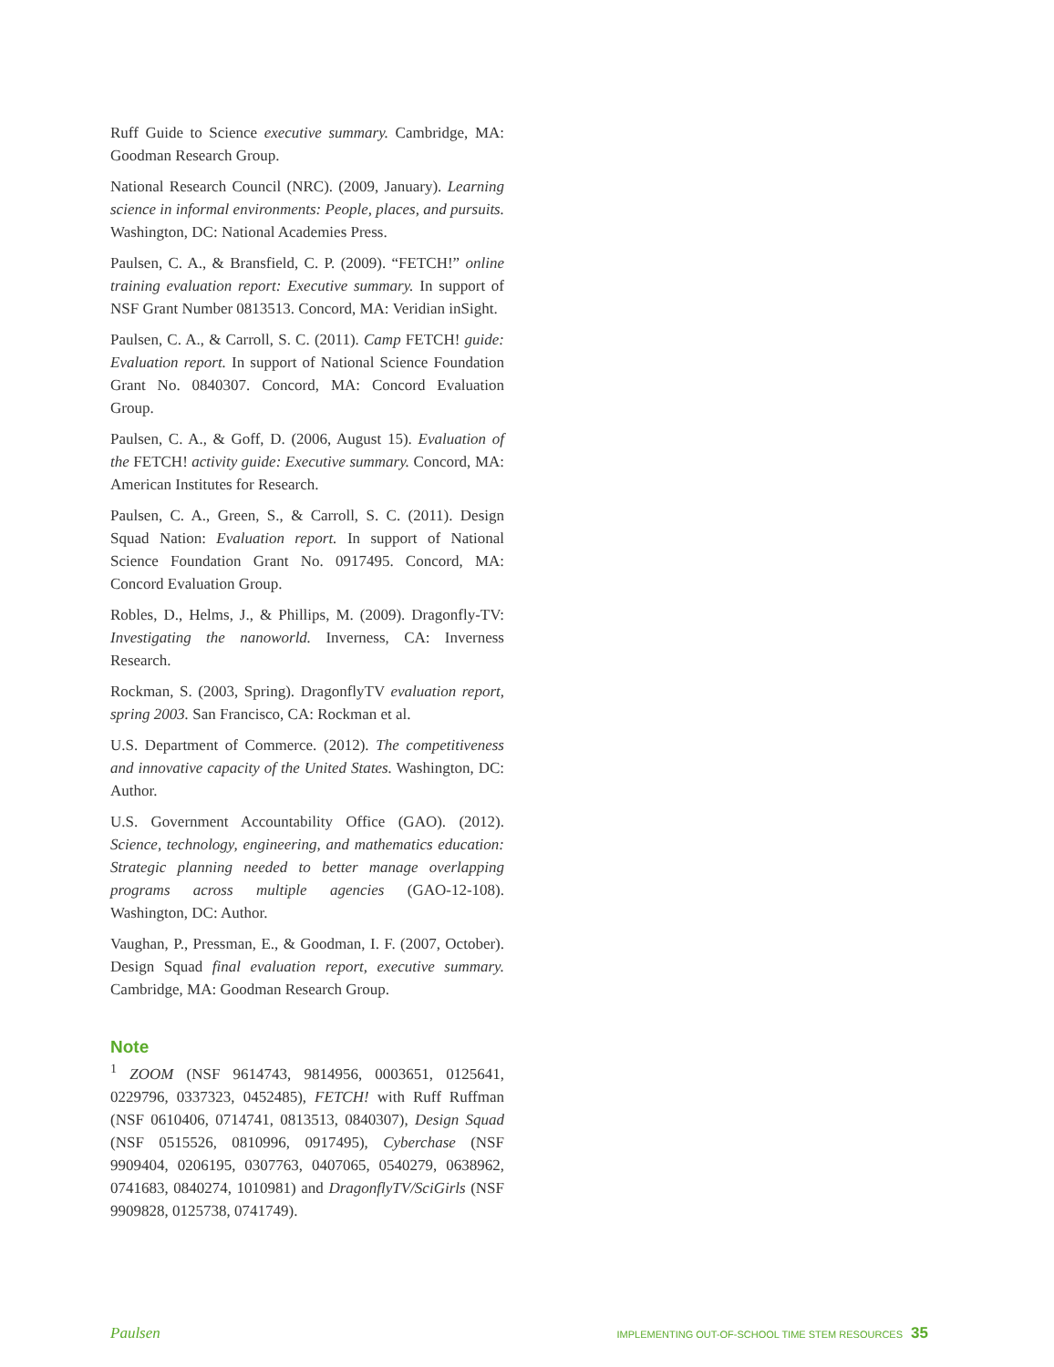Ruff Guide to Science executive summary. Cambridge, MA: Goodman Research Group.
National Research Council (NRC). (2009, January). Learning science in informal environments: People, places, and pursuits. Washington, DC: National Academies Press.
Paulsen, C. A., & Bransfield, C. P. (2009). “FETCH!” online training evaluation report: Executive summary. In support of NSF Grant Number 0813513. Concord, MA: Veridian inSight.
Paulsen, C. A., & Carroll, S. C. (2011). Camp FETCH! guide: Evaluation report. In support of National Science Foundation Grant No. 0840307. Concord, MA: Concord Evaluation Group.
Paulsen, C. A., & Goff, D. (2006, August 15). Evaluation of the FETCH! activity guide: Executive summary. Concord, MA: American Institutes for Research.
Paulsen, C. A., Green, S., & Carroll, S. C. (2011). Design Squad Nation: Evaluation report. In support of National Science Foundation Grant No. 0917495. Concord, MA: Concord Evaluation Group.
Robles, D., Helms, J., & Phillips, M. (2009). Dragonfly-TV: Investigating the nanoworld. Inverness, CA: Inverness Research.
Rockman, S. (2003, Spring). DragonflyTV evaluation report, spring 2003. San Francisco, CA: Rockman et al.
U.S. Department of Commerce. (2012). The competitiveness and innovative capacity of the United States. Washington, DC: Author.
U.S. Government Accountability Office (GAO). (2012). Science, technology, engineering, and mathematics education: Strategic planning needed to better manage overlapping programs across multiple agencies (GAO-12-108). Washington, DC: Author.
Vaughan, P., Pressman, E., & Goodman, I. F. (2007, October). Design Squad final evaluation report, executive summary. Cambridge, MA: Goodman Research Group.
Note
<sup>1</sup> ZOOM (NSF 9614743, 9814956, 0003651, 0125641, 0229796, 0337323, 0452485), FETCH! with Ruff Ruffman (NSF 0610406, 0714741, 0813513, 0840307), Design Squad (NSF 0515526, 0810996, 0917495), Cyberchase (NSF 9909404, 0206195, 0307763, 0407065, 0540279, 0638962, 0741683, 0840274, 1010981) and DragonflyTV/SciGirls (NSF 9909828, 0125738, 0741749).
Paulsen IMPLEMENTING OUT-OF-SCHOOL TIME STEM RESOURCES 35